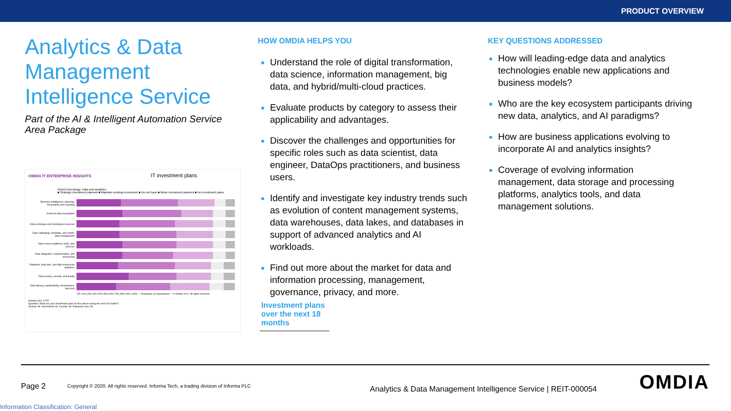PRODUCT OVERVIEW
Analytics & Data Management Intelligence Service
Part of the AI & Intelligent Automation Service Area Package
OMDIA IT ENTERPRISE INSIGHTS IT investment plans
Select technology: Data and analytics
■ Strategic investment planned ■ Maintain existing investment ■ Do not have ■ Minor investment planned ■ No investment plans
Business intelligence, planning, forecasting, and reporting
AI-driven data preparation
Data exchange and marketplace services
Data cataloging, metadata, and master data management
Data science platforms, tools, and services
Data integration, transformation, and processing
Database, data lake, and data warehouse platforms
Data privacy, security, and quality
Data literacy, explainability, transparency, and trust
0% 10% 20% 30% 40% 50% 60% 70% 80% 90% 100% — Proportion of respondents — © Omdia 2021. All rights reserved
Sample size: 4,757
Question: What are your investment plans for the above during the next 18 months?
Vertical: All. Subvertical: All. Country: All. Enterprise size: All.
HOW OMDIA HELPS YOU
Understand the role of digital transformation, data science, information management, big data, and hybrid/multi-cloud practices.
Evaluate products by category to assess their applicability and advantages.
Discover the challenges and opportunities for specific roles such as data scientist, data engineer, DataOps practitioners, and business users.
Identify and investigate key industry trends such as evolution of content management systems, data warehouses, data lakes, and databases in support of advanced analytics and AI workloads.
Find out more about the market for data and information processing, management, governance, privacy, and more.
Investment plans over the next 18 months
KEY QUESTIONS ADDRESSED
How will leading-edge data and analytics technologies enable new applications and business models?
Who are the key ecosystem participants driving new data, analytics, and AI paradigms?
How are business applications evolving to incorporate AI and analytics insights?
Coverage of evolving information management, data storage and processing platforms, analytics tools, and data management solutions.
Page 2
Copyright © 2020. All rights reserved. Informa Tech, a trading division of Informa PLC
Analytics & Data Management Intelligence Service | REIT-000054
OMDIA
Information Classification: General